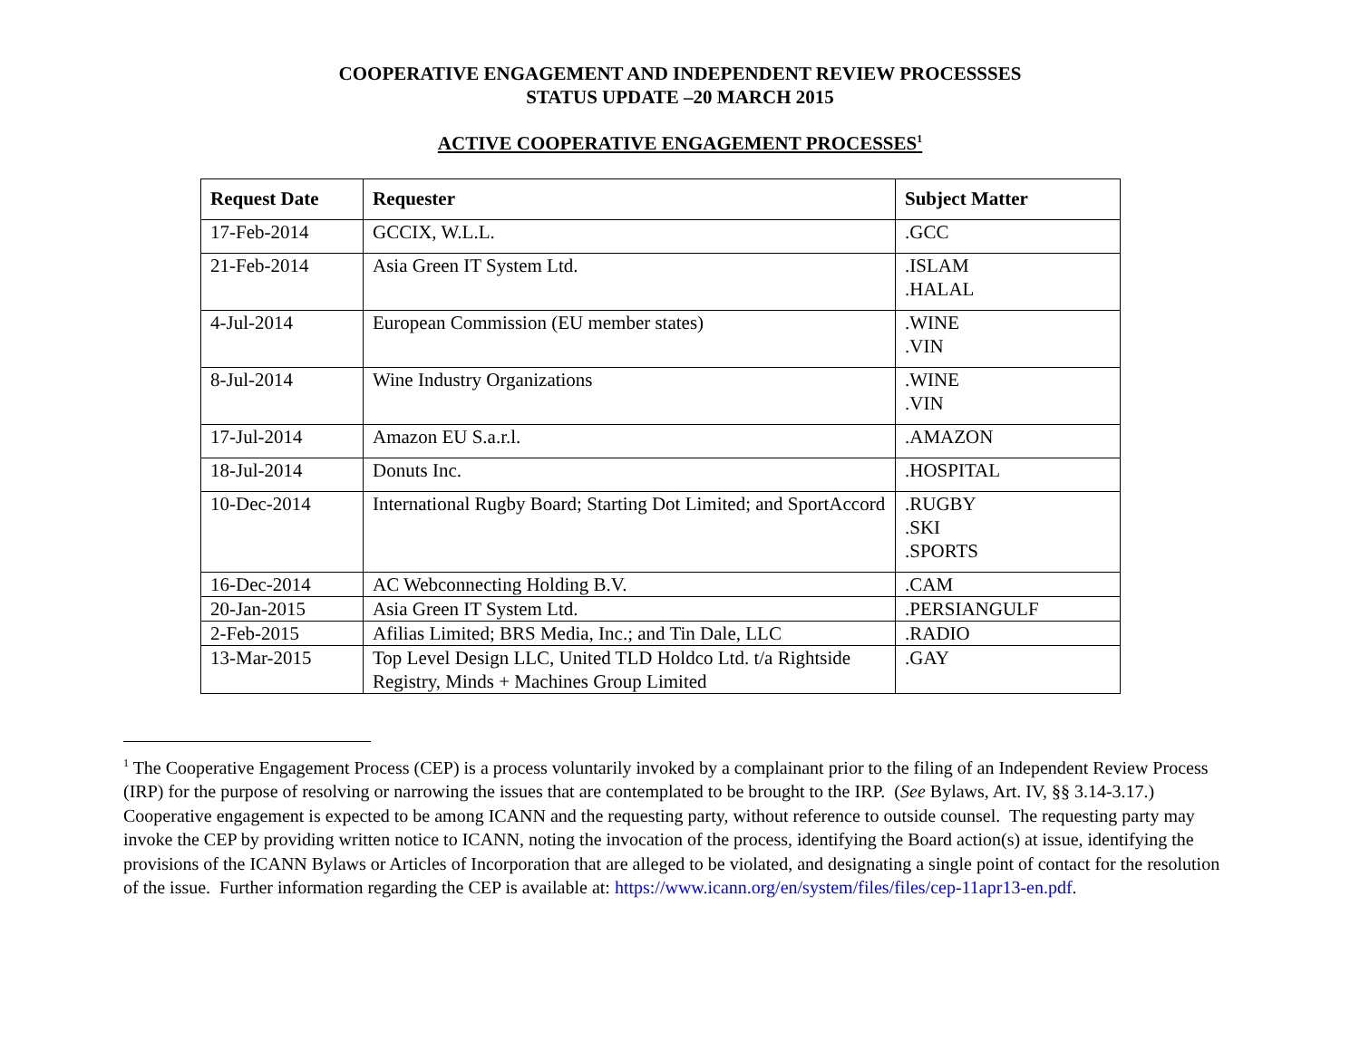COOPERATIVE ENGAGEMENT AND INDEPENDENT REVIEW PROCESSSES
STATUS UPDATE –20 MARCH 2015
ACTIVE COOPERATIVE ENGAGEMENT PROCESSES<sup>1</sup>
| Request Date | Requester | Subject Matter |
| --- | --- | --- |
| 17-Feb-2014 | GCCIX, W.L.L. | .GCC |
| 21-Feb-2014 | Asia Green IT System Ltd. | .ISLAM .HALAL |
| 4-Jul-2014 | European Commission (EU member states) | .WINE .VIN |
| 8-Jul-2014 | Wine Industry Organizations | .WINE .VIN |
| 17-Jul-2014 | Amazon EU S.a.r.l. | .AMAZON |
| 18-Jul-2014 | Donuts Inc. | .HOSPITAL |
| 10-Dec-2014 | International Rugby Board; Starting Dot Limited; and SportAccord | .RUGBY .SKI .SPORTS |
| 16-Dec-2014 | AC Webconnecting Holding B.V. | .CAM |
| 20-Jan-2015 | Asia Green IT System Ltd. | .PERSIANGULF |
| 2-Feb-2015 | Afilias Limited; BRS Media, Inc.; and Tin Dale, LLC | .RADIO |
| 13-Mar-2015 | Top Level Design LLC, United TLD Holdco Ltd. t/a Rightside Registry, Minds + Machines Group Limited | .GAY |
<sup>1</sup> The Cooperative Engagement Process (CEP) is a process voluntarily invoked by a complainant prior to the filing of an Independent Review Process (IRP) for the purpose of resolving or narrowing the issues that are contemplated to be brought to the IRP. (See Bylaws, Art. IV, §§ 3.14-3.17.) Cooperative engagement is expected to be among ICANN and the requesting party, without reference to outside counsel. The requesting party may invoke the CEP by providing written notice to ICANN, noting the invocation of the process, identifying the Board action(s) at issue, identifying the provisions of the ICANN Bylaws or Articles of Incorporation that are alleged to be violated, and designating a single point of contact for the resolution of the issue. Further information regarding the CEP is available at: https://www.icann.org/en/system/files/files/cep-11apr13-en.pdf.